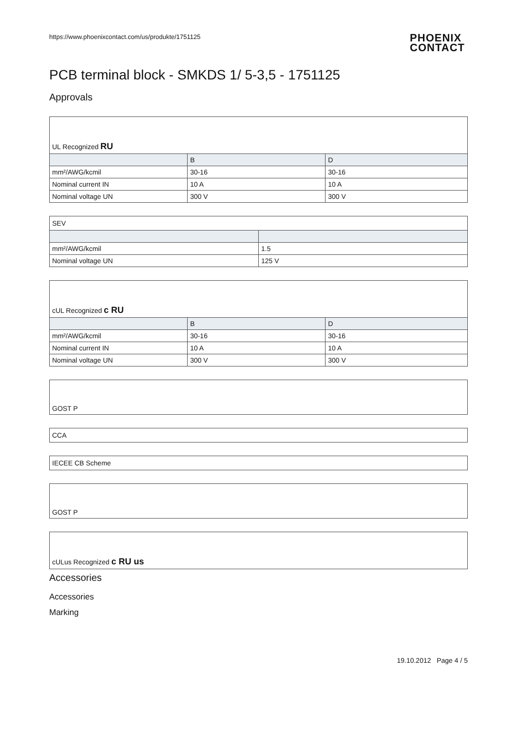https://www.phoenixcontact.com/us/produkte/1751125
PHOENIX
CONTACT
PCB terminal block - SMKDS 1/ 5-3,5 - 1751125
Approvals
| UL Recognized RU | | |
| | B | D |
| mm²/AWG/kcmil | 30-16 | 30-16 |
| Nominal current IN | 10 A | 10 A |
| Nominal voltage UN | 300 V | 300 V |
| SEV | |
| mm²/AWG/kcmil | 1.5 |
| Nominal voltage UN | 125 V |
| cUL Recognized c RU | | |
| | B | D |
| mm²/AWG/kcmil | 30-16 | 30-16 |
| Nominal current IN | 10 A | 10 A |
| Nominal voltage UN | 300 V | 300 V |
| GOST P |
| CCA |
| IECEE CB Scheme |
| GOST P |
| cULus Recognized c RU us |
Accessories
Accessories
Marking
19.10.2012 Page 4 / 5